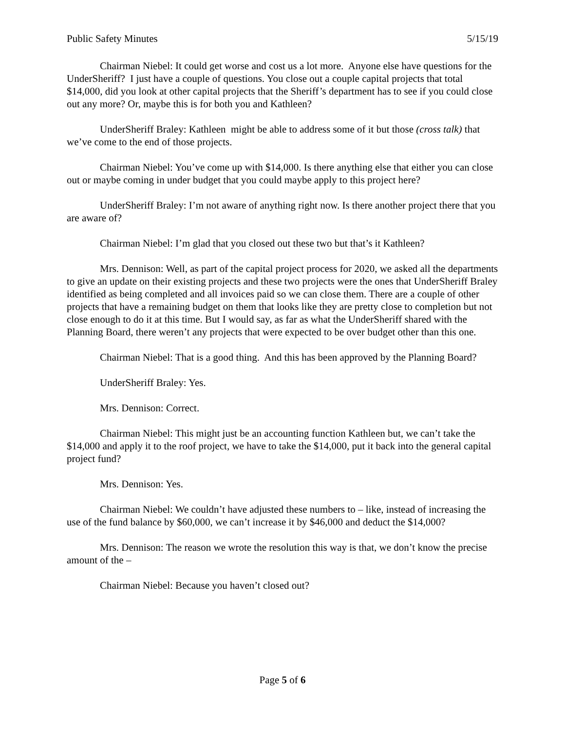Public Safety Minutes 5/15/19
Chairman Niebel: It could get worse and cost us a lot more. Anyone else have questions for the UnderSheriff? I just have a couple of questions. You close out a couple capital projects that total $14,000, did you look at other capital projects that the Sheriff’s department has to see if you could close out any more? Or, maybe this is for both you and Kathleen?
UnderSheriff Braley: Kathleen might be able to address some of it but those (cross talk) that we’ve come to the end of those projects.
Chairman Niebel: You’ve come up with $14,000. Is there anything else that either you can close out or maybe coming in under budget that you could maybe apply to this project here?
UnderSheriff Braley: I’m not aware of anything right now. Is there another project there that you are aware of?
Chairman Niebel: I’m glad that you closed out these two but that’s it Kathleen?
Mrs. Dennison: Well, as part of the capital project process for 2020, we asked all the departments to give an update on their existing projects and these two projects were the ones that UnderSheriff Braley identified as being completed and all invoices paid so we can close them. There are a couple of other projects that have a remaining budget on them that looks like they are pretty close to completion but not close enough to do it at this time. But I would say, as far as what the UnderSheriff shared with the Planning Board, there weren’t any projects that were expected to be over budget other than this one.
Chairman Niebel: That is a good thing. And this has been approved by the Planning Board?
UnderSheriff Braley: Yes.
Mrs. Dennison: Correct.
Chairman Niebel: This might just be an accounting function Kathleen but, we can’t take the $14,000 and apply it to the roof project, we have to take the $14,000, put it back into the general capital project fund?
Mrs. Dennison: Yes.
Chairman Niebel: We couldn’t have adjusted these numbers to – like, instead of increasing the use of the fund balance by $60,000, we can’t increase it by $46,000 and deduct the $14,000?
Mrs. Dennison: The reason we wrote the resolution this way is that, we don’t know the precise amount of the –
Chairman Niebel: Because you haven’t closed out?
Page 5 of 6